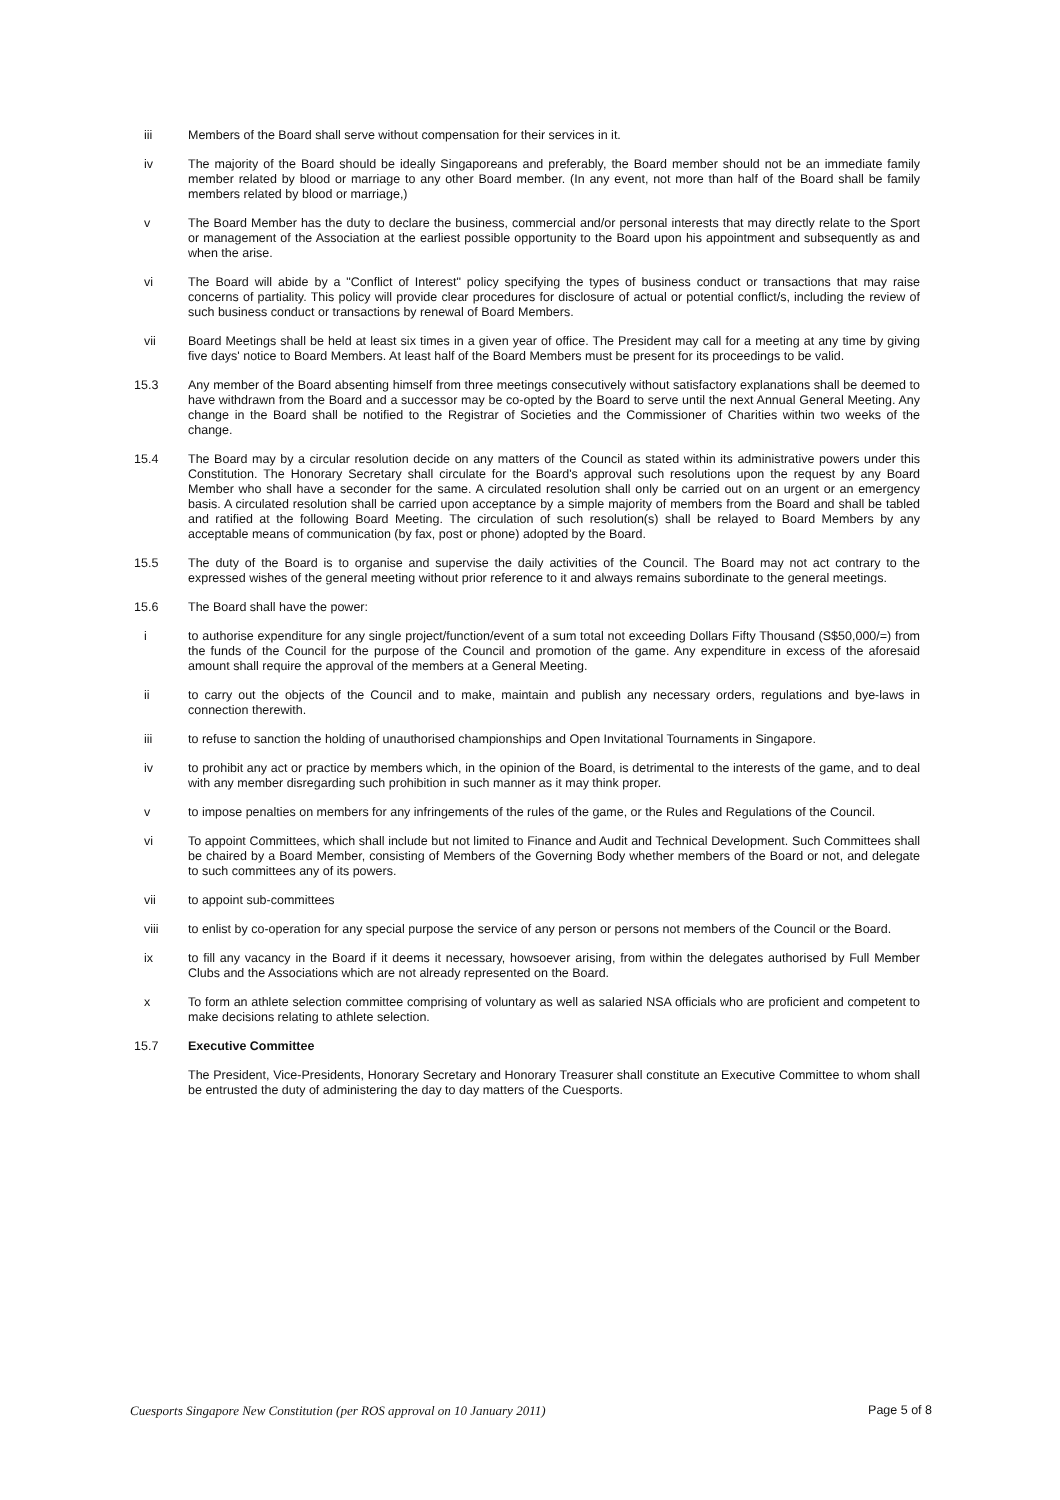iii Members of the Board shall serve without compensation for their services in it.
iv The majority of the Board should be ideally Singaporeans and preferably, the Board member should not be an immediate family member related by blood or marriage to any other Board member. (In any event, not more than half of the Board shall be family members related by blood or marriage,)
v The Board Member has the duty to declare the business, commercial and/or personal interests that may directly relate to the Sport or management of the Association at the earliest possible opportunity to the Board upon his appointment and subsequently as and when the arise.
vi The Board will abide by a "Conflict of Interest" policy specifying the types of business conduct or transactions that may raise concerns of partiality. This policy will provide clear procedures for disclosure of actual or potential conflict/s, including the review of such business conduct or transactions by renewal of Board Members.
vii Board Meetings shall be held at least six times in a given year of office. The President may call for a meeting at any time by giving five days' notice to Board Members. At least half of the Board Members must be present for its proceedings to be valid.
15.3 Any member of the Board absenting himself from three meetings consecutively without satisfactory explanations shall be deemed to have withdrawn from the Board and a successor may be co-opted by the Board to serve until the next Annual General Meeting. Any change in the Board shall be notified to the Registrar of Societies and the Commissioner of Charities within two weeks of the change.
15.4 The Board may by a circular resolution decide on any matters of the Council as stated within its administrative powers under this Constitution. The Honorary Secretary shall circulate for the Board's approval such resolutions upon the request by any Board Member who shall have a seconder for the same. A circulated resolution shall only be carried out on an urgent or an emergency basis. A circulated resolution shall be carried upon acceptance by a simple majority of members from the Board and shall be tabled and ratified at the following Board Meeting. The circulation of such resolution(s) shall be relayed to Board Members by any acceptable means of communication (by fax, post or phone) adopted by the Board.
15.5 The duty of the Board is to organise and supervise the daily activities of the Council. The Board may not act contrary to the expressed wishes of the general meeting without prior reference to it and always remains subordinate to the general meetings.
15.6 The Board shall have the power:
i to authorise expenditure for any single project/function/event of a sum total not exceeding Dollars Fifty Thousand (S$50,000/=) from the funds of the Council for the purpose of the Council and promotion of the game. Any expenditure in excess of the aforesaid amount shall require the approval of the members at a General Meeting.
ii to carry out the objects of the Council and to make, maintain and publish any necessary orders, regulations and bye-laws in connection therewith.
iii to refuse to sanction the holding of unauthorised championships and Open Invitational Tournaments in Singapore.
iv to prohibit any act or practice by members which, in the opinion of the Board, is detrimental to the interests of the game, and to deal with any member disregarding such prohibition in such manner as it may think proper.
v to impose penalties on members for any infringements of the rules of the game, or the Rules and Regulations of the Council.
vi To appoint Committees, which shall include but not limited to Finance and Audit and Technical Development. Such Committees shall be chaired by a Board Member, consisting of Members of the Governing Body whether members of the Board or not, and delegate to such committees any of its powers.
vii to appoint sub-committees
viii to enlist by co-operation for any special purpose the service of any person or persons not members of the Council or the Board.
ix to fill any vacancy in the Board if it deems it necessary, howsoever arising, from within the delegates authorised by Full Member Clubs and the Associations which are not already represented on the Board.
x To form an athlete selection committee comprising of voluntary as well as salaried NSA officials who are proficient and competent to make decisions relating to athlete selection.
15.7 Executive Committee
The President, Vice-Presidents, Honorary Secretary and Honorary Treasurer shall constitute an Executive Committee to whom shall be entrusted the duty of administering the day to day matters of the Cuesports.
Cuesports Singapore New Constitution (per ROS approval on 10 January 2011) Page 5 of 8